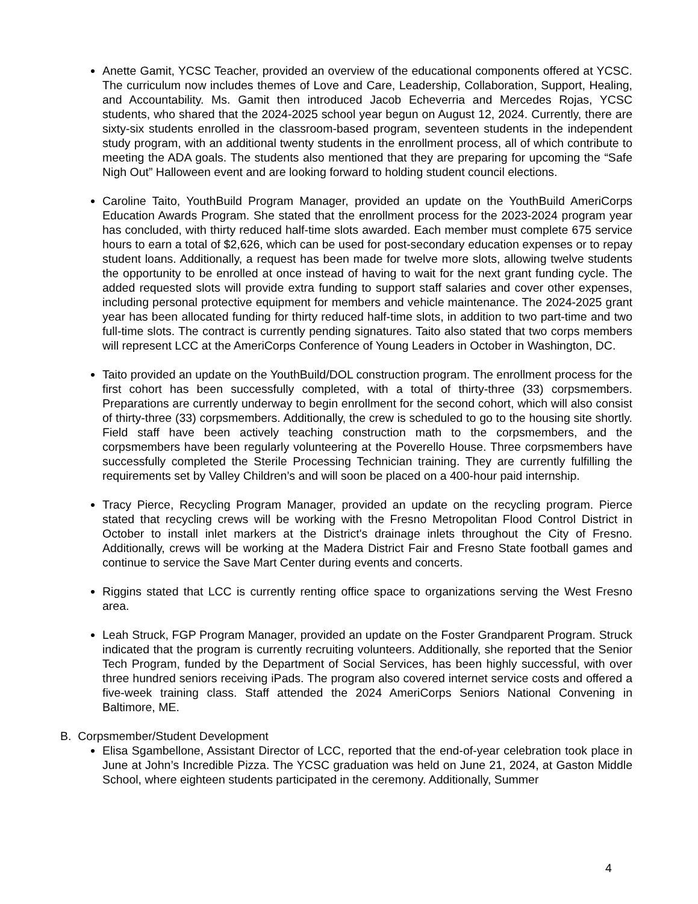Anette Gamit, YCSC Teacher, provided an overview of the educational components offered at YCSC. The curriculum now includes themes of Love and Care, Leadership, Collaboration, Support, Healing, and Accountability. Ms. Gamit then introduced Jacob Echeverria and Mercedes Rojas, YCSC students, who shared that the 2024-2025 school year begun on August 12, 2024. Currently, there are sixty-six students enrolled in the classroom-based program, seventeen students in the independent study program, with an additional twenty students in the enrollment process, all of which contribute to meeting the ADA goals. The students also mentioned that they are preparing for upcoming the “Safe Nigh Out” Halloween event and are looking forward to holding student council elections.
Caroline Taito, YouthBuild Program Manager, provided an update on the YouthBuild AmeriCorps Education Awards Program. She stated that the enrollment process for the 2023-2024 program year has concluded, with thirty reduced half-time slots awarded. Each member must complete 675 service hours to earn a total of $2,626, which can be used for post-secondary education expenses or to repay student loans. Additionally, a request has been made for twelve more slots, allowing twelve students the opportunity to be enrolled at once instead of having to wait for the next grant funding cycle. The added requested slots will provide extra funding to support staff salaries and cover other expenses, including personal protective equipment for members and vehicle maintenance. The 2024-2025 grant year has been allocated funding for thirty reduced half-time slots, in addition to two part-time and two full-time slots. The contract is currently pending signatures. Taito also stated that two corps members will represent LCC at the AmeriCorps Conference of Young Leaders in October in Washington, DC.
Taito provided an update on the YouthBuild/DOL construction program. The enrollment process for the first cohort has been successfully completed, with a total of thirty-three (33) corpsmembers. Preparations are currently underway to begin enrollment for the second cohort, which will also consist of thirty-three (33) corpsmembers. Additionally, the crew is scheduled to go to the housing site shortly. Field staff have been actively teaching construction math to the corpsmembers, and the corpsmembers have been regularly volunteering at the Poverello House. Three corpsmembers have successfully completed the Sterile Processing Technician training. They are currently fulfilling the requirements set by Valley Children’s and will soon be placed on a 400-hour paid internship.
Tracy Pierce, Recycling Program Manager, provided an update on the recycling program. Pierce stated that recycling crews will be working with the Fresno Metropolitan Flood Control District in October to install inlet markers at the District's drainage inlets throughout the City of Fresno. Additionally, crews will be working at the Madera District Fair and Fresno State football games and continue to service the Save Mart Center during events and concerts.
Riggins stated that LCC is currently renting office space to organizations serving the West Fresno area.
Leah Struck, FGP Program Manager, provided an update on the Foster Grandparent Program. Struck indicated that the program is currently recruiting volunteers. Additionally, she reported that the Senior Tech Program, funded by the Department of Social Services, has been highly successful, with over three hundred seniors receiving iPads. The program also covered internet service costs and offered a five-week training class. Staff attended the 2024 AmeriCorps Seniors National Convening in Baltimore, ME.
B. Corpsmember/Student Development
Elisa Sgambellone, Assistant Director of LCC, reported that the end-of-year celebration took place in June at John’s Incredible Pizza. The YCSC graduation was held on June 21, 2024, at Gaston Middle School, where eighteen students participated in the ceremony. Additionally, Summer
4